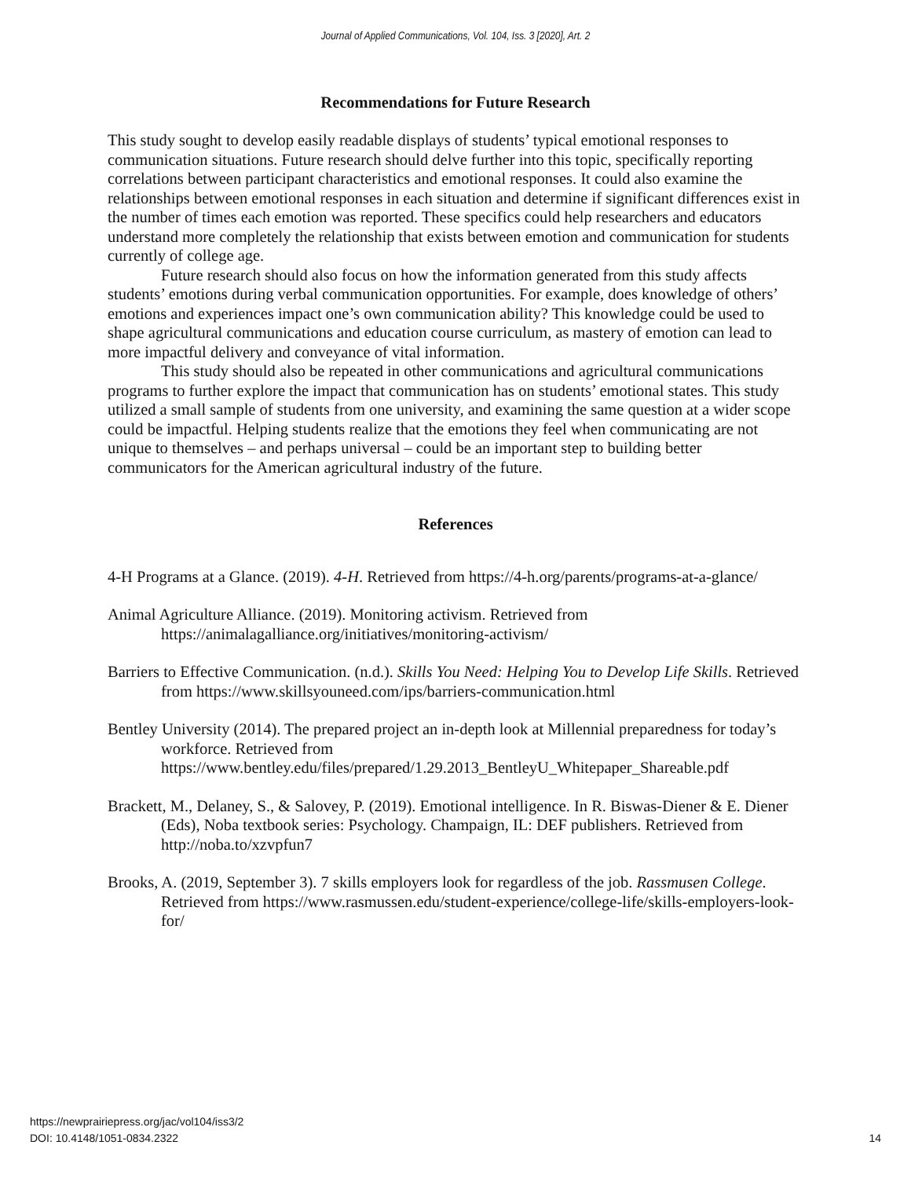Journal of Applied Communications, Vol. 104, Iss. 3 [2020], Art. 2
Recommendations for Future Research
This study sought to develop easily readable displays of students’ typical emotional responses to communication situations. Future research should delve further into this topic, specifically reporting correlations between participant characteristics and emotional responses. It could also examine the relationships between emotional responses in each situation and determine if significant differences exist in the number of times each emotion was reported. These specifics could help researchers and educators understand more completely the relationship that exists between emotion and communication for students currently of college age.
Future research should also focus on how the information generated from this study affects students’ emotions during verbal communication opportunities. For example, does knowledge of others’ emotions and experiences impact one’s own communication ability? This knowledge could be used to shape agricultural communications and education course curriculum, as mastery of emotion can lead to more impactful delivery and conveyance of vital information.
This study should also be repeated in other communications and agricultural communications programs to further explore the impact that communication has on students’ emotional states. This study utilized a small sample of students from one university, and examining the same question at a wider scope could be impactful. Helping students realize that the emotions they feel when communicating are not unique to themselves – and perhaps universal – could be an important step to building better communicators for the American agricultural industry of the future.
References
4-H Programs at a Glance. (2019). 4-H. Retrieved from https://4-h.org/parents/programs-at-a-glance/
Animal Agriculture Alliance. (2019). Monitoring activism. Retrieved from https://animalagalliance.org/initiatives/monitoring-activism/
Barriers to Effective Communication. (n.d.). Skills You Need: Helping You to Develop Life Skills. Retrieved from https://www.skillsyouneed.com/ips/barriers-communication.html
Bentley University (2014). The prepared project an in-depth look at Millennial preparedness for today’s workforce. Retrieved from https://www.bentley.edu/files/prepared/1.29.2013_BentleyU_Whitepaper_Shareable.pdf
Brackett, M., Delaney, S., & Salovey, P. (2019). Emotional intelligence. In R. Biswas-Diener & E. Diener (Eds), Noba textbook series: Psychology. Champaign, IL: DEF publishers. Retrieved from http://noba.to/xzvpfun7
Brooks, A. (2019, September 3). 7 skills employers look for regardless of the job. Rassmusen College. Retrieved from https://www.rasmussen.edu/student-experience/college-life/skills-employers-look-for/
https://newprairiepress.org/jac/vol104/iss3/2
DOI: 10.4148/1051-0834.2322
14